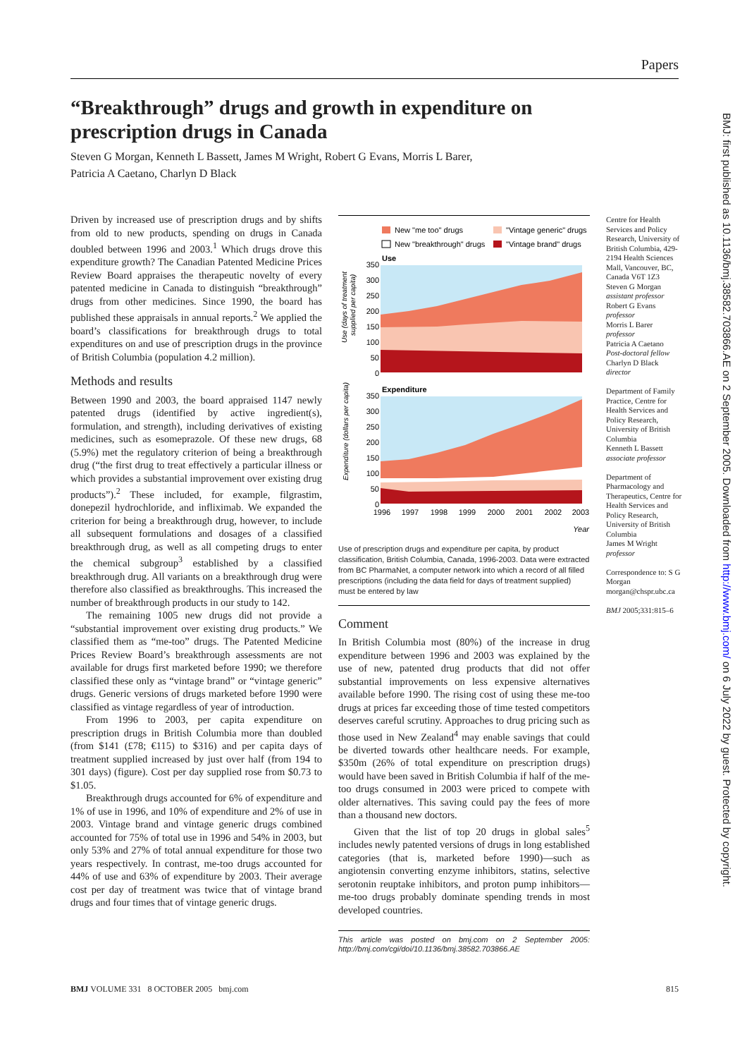Papers
“Breakthrough” drugs and growth in expenditure on
prescription drugs in Canada
Steven G Morgan, Kenneth L Bassett, James M Wright, Robert G Evans, Morris L Barer,
Patricia A Caetano, Charlyn D Black
Driven by increased use of prescription drugs and by shifts from old to new products, spending on drugs in Canada doubled between 1996 and 2003.<sup>1</sup> Which drugs drove this expenditure growth? The Canadian Patented Medicine Prices Review Board appraises the therapeutic novelty of every patented medicine in Canada to distinguish “breakthrough” drugs from other medicines. Since 1990, the board has published these appraisals in annual reports.<sup>2</sup> We applied the board’s classifications for breakthrough drugs to total expenditures on and use of prescription drugs in the province of British Columbia (population 4.2 million).
Methods and results
Between 1990 and 2003, the board appraised 1147 newly patented drugs (identified by active ingredient(s), formulation, and strength), including derivatives of existing medicines, such as esomeprazole. Of these new drugs, 68 (5.9%) met the regulatory criterion of being a breakthrough drug (“the first drug to treat effectively a particular illness or which provides a substantial improvement over existing drug products”).<sup>2</sup> These included, for example, filgrastim, donepezil hydrochloride, and infliximab. We expanded the criterion for being a breakthrough drug, however, to include all subsequent formulations and dosages of a classified breakthrough drug, as well as all competing drugs to enter the chemical subgroup<sup>3</sup> established by a classified breakthrough drug. All variants on a breakthrough drug were therefore also classified as breakthroughs. This increased the number of breakthrough products in our study to 142.
The remaining 1005 new drugs did not provide a “substantial improvement over existing drug products.” We classified them as “me-too” drugs. The Patented Medicine Prices Review Board’s breakthrough assessments are not available for drugs first marketed before 1990; we therefore classified these only as “vintage brand” or “vintage generic” drugs. Generic versions of drugs marketed before 1990 were classified as vintage regardless of year of introduction.
From 1996 to 2003, per capita expenditure on prescription drugs in British Columbia more than doubled (from $141 (£78; €115) to $316) and per capita days of treatment supplied increased by just over half (from 194 to 301 days) (figure). Cost per day supplied rose from $0.73 to $1.05.
Breakthrough drugs accounted for 6% of expenditure and 1% of use in 1996, and 10% of expenditure and 2% of use in 2003. Vintage brand and vintage generic drugs combined accounted for 75% of total use in 1996 and 54% in 2003, but only 53% and 27% of total annual expenditure for those two years respectively. In contrast, me-too drugs accounted for 44% of use and 63% of expenditure by 2003. Their average cost per day of treatment was twice that of vintage brand drugs and four times that of vintage generic drugs.
New "me too" drugs
"Vintage generic" drugs
New "breakthrough" drugs
"Vintage brand" drugs
Use
350
300
250
200
150
100
50
0
Use (days of treatment
supplied per capita)
Expenditure
350
300
250
200
150
100
50
0
Expenditure (dollars per capita)
1996
1997
1998
1999
2000
2001
2002
2003
Year
Use of prescription drugs and expenditure per capita, by product classification, British Columbia, Canada, 1996-2003. Data were extracted from BC PharmaNet, a computer network into which a record of all filled prescriptions (including the data field for days of treatment supplied) must be entered by law
Comment
In British Columbia most (80%) of the increase in drug expenditure between 1996 and 2003 was explained by the use of new, patented drug products that did not offer substantial improvements on less expensive alternatives available before 1990. The rising cost of using these me-too drugs at prices far exceeding those of time tested competitors deserves careful scrutiny. Approaches to drug pricing such as those used in New Zealand<sup>4</sup> may enable savings that could be diverted towards other healthcare needs. For example, $350m (26% of total expenditure on prescription drugs) would have been saved in British Columbia if half of the me-too drugs consumed in 2003 were priced to compete with older alternatives. This saving could pay the fees of more than a thousand new doctors.
Given that the list of top 20 drugs in global sales<sup>5</sup> includes newly patented versions of drugs in long established categories (that is, marketed before 1990)—such as angiotensin converting enzyme inhibitors, statins, selective serotonin reuptake inhibitors, and proton pump inhibitors—me-too drugs probably dominate spending trends in most developed countries.
This article was posted on bmj.com on 2 September 2005: http://bmj.com/cgi/doi/10.1136/bmj.38582.703866.AE
Centre for Health Services and Policy Research, University of British Columbia, 429-2194 Health Sciences Mall, Vancouver, BC, Canada V6T 1Z3
Steven G Morgan
assistant professor
Robert G Evans
professor
Morris L Barer
professor
Patricia A Caetano
Post-doctoral fellow
Charlyn D Black
director
Department of Family Practice, Centre for Health Services and Policy Research, University of British Columbia
Kenneth L Bassett
associate professor
Department of Pharmacology and Therapeutics, Centre for Health Services and Policy Research, University of British Columbia
James M Wright
professor
Correspondence to: S G Morgan morgan@chspr.ubc.ca
BMJ 2005;331:815–6
BMJ: first published as 10.1136/bmj.38582.703866.AE on 2 September 2005. Downloaded from http://www.bmj.com/ on 6 July 2022 by guest. Protected by copyright.
BMJ VOLUME 331 8 OCTOBER 2005 bmj.com 815